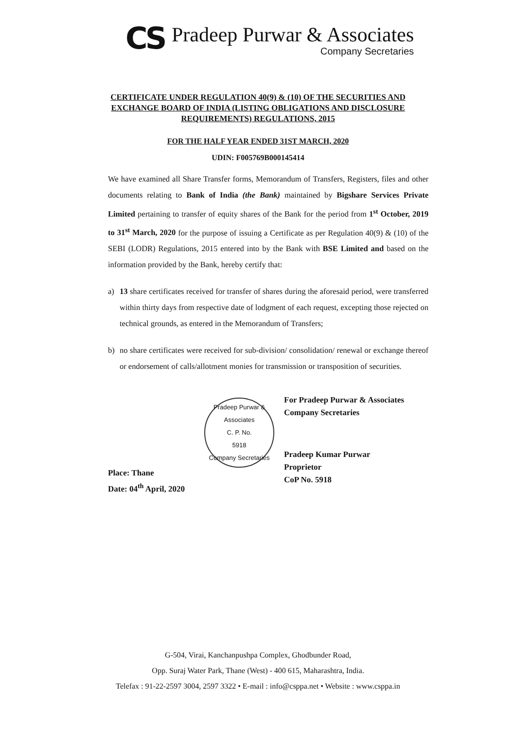CS
Pradeep Purwar & Associates
Company Secretaries
CERTIFICATE UNDER REGULATION 40(9) & (10) OF THE SECURITIES AND EXCHANGE BOARD OF INDIA (LISTING OBLIGATIONS AND DISCLOSURE REQUIREMENTS) REGULATIONS, 2015
FOR THE HALF YEAR ENDED 31ST MARCH, 2020
UDIN: F005769B000145414
We have examined all Share Transfer forms, Memorandum of Transfers, Registers, files and other documents relating to Bank of India (the Bank) maintained by Bigshare Services Private Limited pertaining to transfer of equity shares of the Bank for the period from 1<sup>st</sup> October, 2019 to 31<sup>st</sup> March, 2020 for the purpose of issuing a Certificate as per Regulation 40(9) & (10) of the SEBI (LODR) Regulations, 2015 entered into by the Bank with BSE Limited and based on the information provided by the Bank, hereby certify that:
a) 13 share certificates received for transfer of shares during the aforesaid period, were transferred within thirty days from respective date of lodgment of each request, excepting those rejected on technical grounds, as entered in the Memorandum of Transfers;
b) no share certificates were received for sub-division/ consolidation/ renewal or exchange thereof or endorsement of calls/allotment monies for transmission or transposition of securities.
Place: Thane
Date: 04<sup>th</sup> April, 2020
Pradeep Purwar & Associates
C. P. No.
5918
Company Secretaries
For Pradeep Purwar & Associates
Company Secretaries
Pradeep Kumar Purwar
Proprietor
CoP No. 5918
G-504, Virai, Kanchanpushpa Complex, Ghodbunder Road,
Opp. Suraj Water Park, Thane (West) - 400 615, Maharashtra, India.
Telefax : 91-22-2597 3004, 2597 3322 • E-mail : info@csppa.net • Website : www.csppa.in